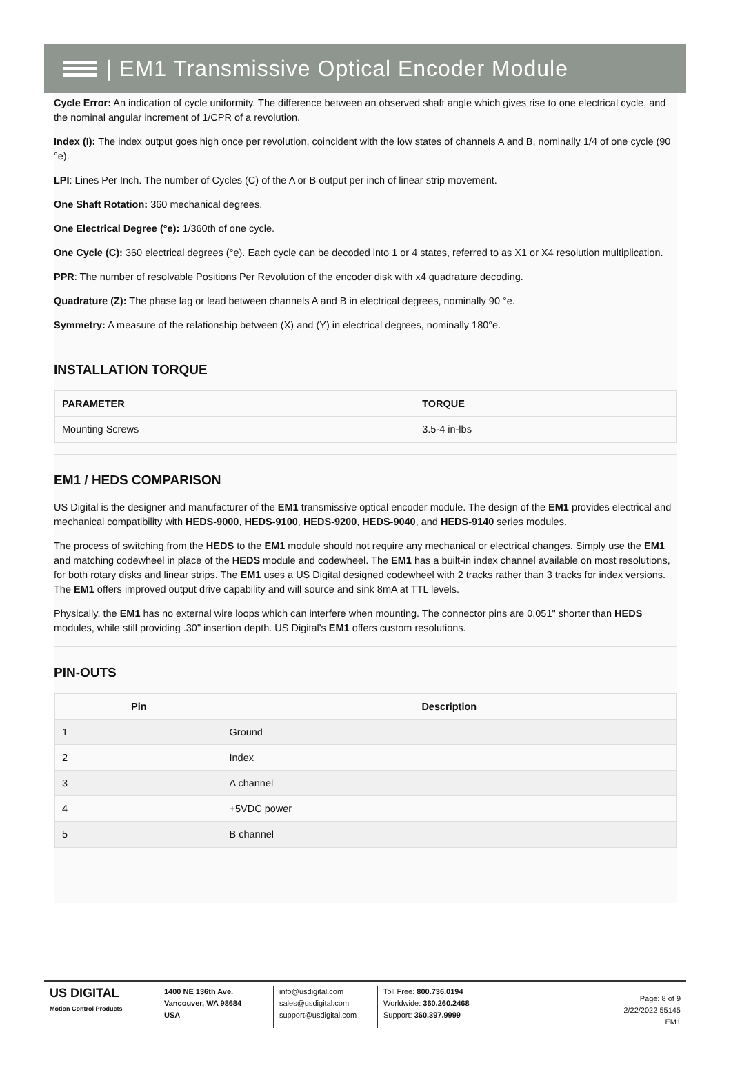| EM1 Transmissive Optical Encoder Module
Cycle Error: An indication of cycle uniformity. The difference between an observed shaft angle which gives rise to one electrical cycle, and the nominal angular increment of 1/CPR of a revolution.
Index (I): The index output goes high once per revolution, coincident with the low states of channels A and B, nominally 1/4 of one cycle (90 °e).
LPI: Lines Per Inch. The number of Cycles (C) of the A or B output per inch of linear strip movement.
One Shaft Rotation: 360 mechanical degrees.
One Electrical Degree (°e): 1/360th of one cycle.
One Cycle (C): 360 electrical degrees (°e). Each cycle can be decoded into 1 or 4 states, referred to as X1 or X4 resolution multiplication.
PPR: The number of resolvable Positions Per Revolution of the encoder disk with x4 quadrature decoding.
Quadrature (Z): The phase lag or lead between channels A and B in electrical degrees, nominally 90 °e.
Symmetry: A measure of the relationship between (X) and (Y) in electrical degrees, nominally 180°e.
INSTALLATION TORQUE
| PARAMETER | TORQUE |
| --- | --- |
| Mounting Screws | 3.5-4 in-lbs |
EM1 / HEDS COMPARISON
US Digital is the designer and manufacturer of the EM1 transmissive optical encoder module. The design of the EM1 provides electrical and mechanical compatibility with HEDS-9000, HEDS-9100, HEDS-9200, HEDS-9040, and HEDS-9140 series modules.
The process of switching from the HEDS to the EM1 module should not require any mechanical or electrical changes. Simply use the EM1 and matching codewheel in place of the HEDS module and codewheel. The EM1 has a built-in index channel available on most resolutions, for both rotary disks and linear strips. The EM1 uses a US Digital designed codewheel with 2 tracks rather than 3 tracks for index versions. The EM1 offers improved output drive capability and will source and sink 8mA at TTL levels.
Physically, the EM1 has no external wire loops which can interfere when mounting. The connector pins are 0.051" shorter than HEDS modules, while still providing .30" insertion depth. US Digital's EM1 offers custom resolutions.
PIN-OUTS
| Pin | Description |
| --- | --- |
| 1 | Ground |
| 2 | Index |
| 3 | A channel |
| 4 | +5VDC power |
| 5 | B channel |
US DIGITAL
Motion Control Products
1400 NE 136th Ave.
Vancouver, WA 98684
USA
info@usdigital.com
sales@usdigital.com
support@usdigital.com
Toll Free: 800.736.0194
Worldwide: 360.260.2468
Support: 360.397.9999
Page: 8 of 9
2/22/2022 55145
EM1